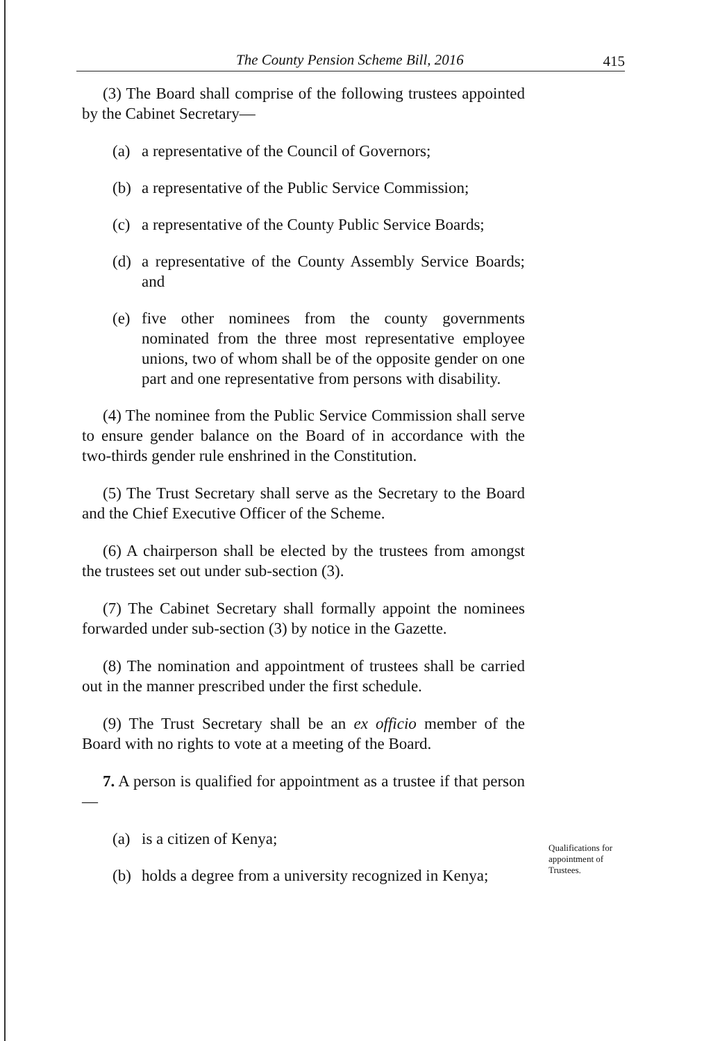The County Pension Scheme Bill, 2016 415
(3) The Board shall comprise of the following trustees appointed by the Cabinet Secretary—
(a) a representative of the Council of Governors;
(b) a representative of the Public Service Commission;
(c) a representative of the County Public Service Boards;
(d) a representative of the County Assembly Service Boards; and
(e) five other nominees from the county governments nominated from the three most representative employee unions, two of whom shall be of the opposite gender on one part and one representative from persons with disability.
(4) The nominee from the Public Service Commission shall serve to ensure gender balance on the Board of in accordance with the two-thirds gender rule enshrined in the Constitution.
(5) The Trust Secretary shall serve as the Secretary to the Board and the Chief Executive Officer of the Scheme.
(6) A chairperson shall be elected by the trustees from amongst the trustees set out under sub-section (3).
(7) The Cabinet Secretary shall formally appoint the nominees forwarded under sub-section (3) by notice in the Gazette.
(8) The nomination and appointment of trustees shall be carried out in the manner prescribed under the first schedule.
(9) The Trust Secretary shall be an ex officio member of the Board with no rights to vote at a meeting of the Board.
7. A person is qualified for appointment as a trustee if that person—
(a) is a citizen of Kenya;
(b) holds a degree from a university recognized in Kenya;
Qualifications for
appointment of
Trustees.